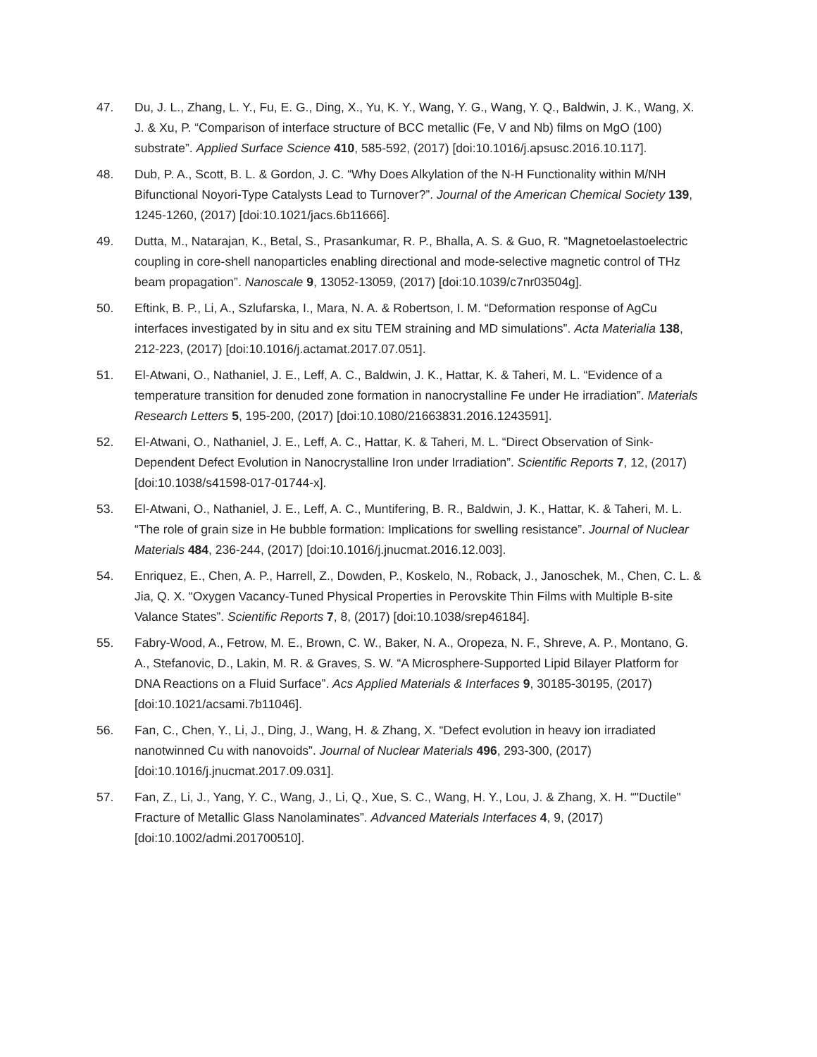47. Du, J. L., Zhang, L. Y., Fu, E. G., Ding, X., Yu, K. Y., Wang, Y. G., Wang, Y. Q., Baldwin, J. K., Wang, X. J. & Xu, P. “Comparison of interface structure of BCC metallic (Fe, V and Nb) films on MgO (100) substrate”. Applied Surface Science 410, 585-592, (2017) [doi:10.1016/j.apsusc.2016.10.117].
48. Dub, P. A., Scott, B. L. & Gordon, J. C. “Why Does Alkylation of the N-H Functionality within M/NH Bifunctional Noyori-Type Catalysts Lead to Turnover?”. Journal of the American Chemical Society 139, 1245-1260, (2017) [doi:10.1021/jacs.6b11666].
49. Dutta, M., Natarajan, K., Betal, S., Prasankumar, R. P., Bhalla, A. S. & Guo, R. “Magnetoelastoelectric coupling in core-shell nanoparticles enabling directional and mode-selective magnetic control of THz beam propagation”. Nanoscale 9, 13052-13059, (2017) [doi:10.1039/c7nr03504g].
50. Eftink, B. P., Li, A., Szlufarska, I., Mara, N. A. & Robertson, I. M. “Deformation response of AgCu interfaces investigated by in situ and ex situ TEM straining and MD simulations”. Acta Materialia 138, 212-223, (2017) [doi:10.1016/j.actamat.2017.07.051].
51. El-Atwani, O., Nathaniel, J. E., Leff, A. C., Baldwin, J. K., Hattar, K. & Taheri, M. L. “Evidence of a temperature transition for denuded zone formation in nanocrystalline Fe under He irradiation”. Materials Research Letters 5, 195-200, (2017) [doi:10.1080/21663831.2016.1243591].
52. El-Atwani, O., Nathaniel, J. E., Leff, A. C., Hattar, K. & Taheri, M. L. “Direct Observation of Sink-Dependent Defect Evolution in Nanocrystalline Iron under Irradiation”. Scientific Reports 7, 12, (2017) [doi:10.1038/s41598-017-01744-x].
53. El-Atwani, O., Nathaniel, J. E., Leff, A. C., Muntifering, B. R., Baldwin, J. K., Hattar, K. & Taheri, M. L. “The role of grain size in He bubble formation: Implications for swelling resistance”. Journal of Nuclear Materials 484, 236-244, (2017) [doi:10.1016/j.jnucmat.2016.12.003].
54. Enriquez, E., Chen, A. P., Harrell, Z., Dowden, P., Koskelo, N., Roback, J., Janoschek, M., Chen, C. L. & Jia, Q. X. “Oxygen Vacancy-Tuned Physical Properties in Perovskite Thin Films with Multiple B-site Valance States”. Scientific Reports 7, 8, (2017) [doi:10.1038/srep46184].
55. Fabry-Wood, A., Fetrow, M. E., Brown, C. W., Baker, N. A., Oropeza, N. F., Shreve, A. P., Montano, G. A., Stefanovic, D., Lakin, M. R. & Graves, S. W. “A Microsphere-Supported Lipid Bilayer Platform for DNA Reactions on a Fluid Surface”. Acs Applied Materials & Interfaces 9, 30185-30195, (2017) [doi:10.1021/acsami.7b11046].
56. Fan, C., Chen, Y., Li, J., Ding, J., Wang, H. & Zhang, X. “Defect evolution in heavy ion irradiated nanotwinned Cu with nanovoids”. Journal of Nuclear Materials 496, 293-300, (2017) [doi:10.1016/j.jnucmat.2017.09.031].
57. Fan, Z., Li, J., Yang, Y. C., Wang, J., Li, Q., Xue, S. C., Wang, H. Y., Lou, J. & Zhang, X. H. “"Ductile" Fracture of Metallic Glass Nanolaminates”. Advanced Materials Interfaces 4, 9, (2017) [doi:10.1002/admi.201700510].